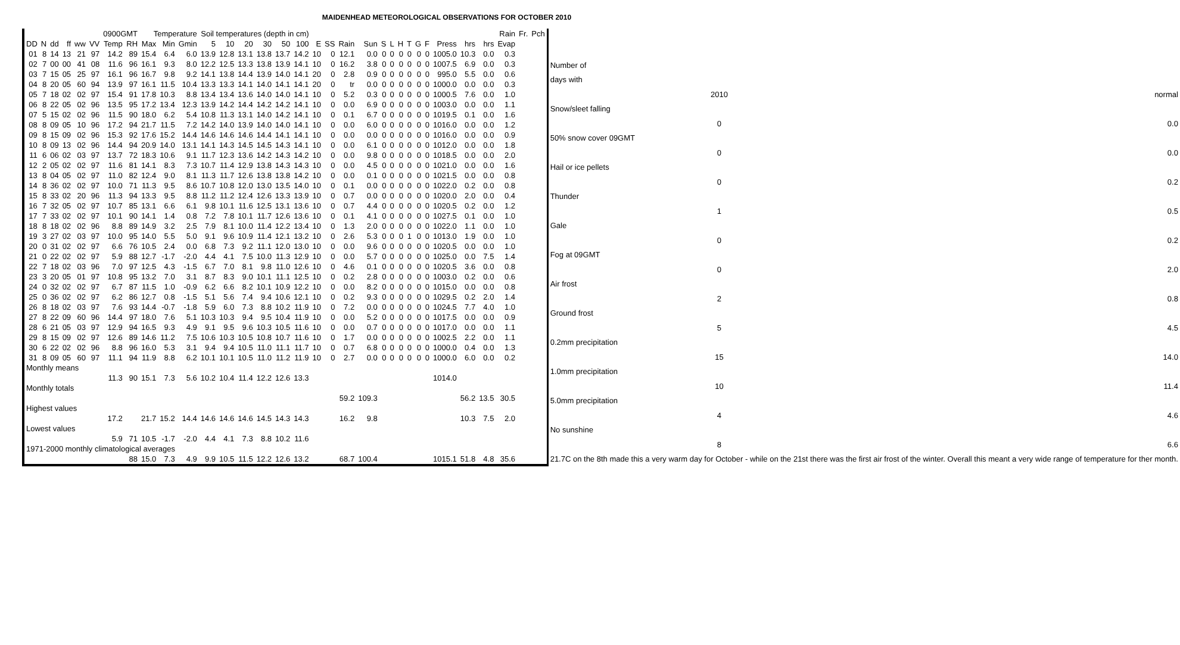MAIDENHEAD METEOROLOGICAL OBSERVATIONS FOR OCTOBER 2010
| | | | | | | 0900GMT | | Temperature | | | Soil temperatures (depth in cm) | | | | | | | | | | | | | | | | | | | Rain | Fr. | Pch |
| --- | --- | --- | --- | --- | --- | --- | --- | --- | --- | --- | --- | --- | --- | --- | --- | --- | --- | --- | --- | --- | --- | --- | --- | --- | --- | --- | --- | --- | --- | --- | --- | --- |
| DD | N | dd | ff | ww | VV | Temp | RH | Max | Min | Gmin | 5 | 10 | 20 | 30 | 50 | 100 | E | SS | Rain | Sun | S | L | H | T | G | F | Press | hrs | hrs | Evap | | |
| 01 | 8 | 14 | 13 | 21 | 97 | 14.2 | 89 | 15.4 | 6.4 | 6.0 | 13.9 | 12.8 | 13.1 | 13.8 | 13.7 | 14.2 | 10 | 0 | 12.1 | 0.0 | 0 | 0 | 0 | 0 | 0 | 0 | 1005.0 | 10.3 | 0.0 | 0.3 | | |
| 02 | 7 | 00 | 00 | 41 | 08 | 11.6 | 96 | 16.1 | 9.3 | 8.0 | 12.2 | 12.5 | 13.3 | 13.8 | 13.9 | 14.1 | 10 | 0 | 16.2 | 3.8 | 0 | 0 | 0 | 0 | 0 | 0 | 1007.5 | 6.9 | 0.0 | 0.3 | | |
| 03 | 7 | 15 | 05 | 25 | 97 | 16.1 | 96 | 16.7 | 9.8 | 9.2 | 14.1 | 13.8 | 14.4 | 13.9 | 14.0 | 14.1 | 20 | 0 | 2.8 | 0.9 | 0 | 0 | 0 | 0 | 0 | 0 | 995.0 | 5.5 | 0.0 | 0.6 | | |
| 04 | 8 | 20 | 05 | 60 | 94 | 13.9 | 97 | 16.1 | 11.5 | 10.4 | 13.3 | 13.3 | 14.1 | 14.0 | 14.1 | 14.1 | 20 | 0 | tr | 0.0 | 0 | 0 | 0 | 0 | 0 | 0 | 1000.0 | 0.0 | 0.0 | 0.3 | | |
| 05 | 7 | 18 | 02 | 02 | 97 | 15.4 | 91 | 17.8 | 10.3 | 8.8 | 13.4 | 13.4 | 13.6 | 14.0 | 14.0 | 14.1 | 10 | 0 | 5.2 | 0.3 | 0 | 0 | 0 | 0 | 0 | 0 | 1000.5 | 7.6 | 0.0 | 1.0 | | |
| 06 | 8 | 22 | 05 | 02 | 96 | 13.5 | 95 | 17.2 | 13.4 | 12.3 | 13.9 | 14.2 | 14.4 | 14.2 | 14.2 | 14.1 | 10 | 0 | 0.0 | 6.9 | 0 | 0 | 0 | 0 | 0 | 0 | 1003.0 | 0.0 | 0.0 | 1.1 | | |
| 07 | 5 | 15 | 02 | 02 | 96 | 11.5 | 90 | 18.0 | 6.2 | 5.4 | 10.8 | 11.3 | 13.1 | 14.0 | 14.2 | 14.1 | 10 | 0 | 0.1 | 6.7 | 0 | 0 | 0 | 0 | 0 | 0 | 1019.5 | 0.1 | 0.0 | 1.6 | | |
| 08 | 8 | 09 | 05 | 10 | 96 | 17.2 | 94 | 21.7 | 11.5 | 7.2 | 14.2 | 14.0 | 13.9 | 14.0 | 14.0 | 14.1 | 10 | 0 | 0.0 | 6.0 | 0 | 0 | 0 | 0 | 0 | 0 | 1016.0 | 0.0 | 0.0 | 1.2 | | |
| 09 | 8 | 15 | 09 | 02 | 96 | 15.3 | 92 | 17.6 | 15.2 | 14.4 | 14.6 | 14.6 | 14.6 | 14.4 | 14.1 | 14.1 | 10 | 0 | 0.0 | 0.0 | 0 | 0 | 0 | 0 | 0 | 0 | 1016.0 | 0.0 | 0.0 | 0.9 | | |
| 10 | 8 | 09 | 13 | 02 | 96 | 14.4 | 94 | 20.9 | 14.0 | 13.1 | 14.1 | 14.3 | 14.5 | 14.5 | 14.3 | 14.1 | 10 | 0 | 0.0 | 6.1 | 0 | 0 | 0 | 0 | 0 | 0 | 1012.0 | 0.0 | 0.0 | 1.8 | | |
| 11 | 6 | 06 | 02 | 03 | 97 | 13.7 | 72 | 18.3 | 10.6 | 9.1 | 11.7 | 12.3 | 13.6 | 14.2 | 14.3 | 14.2 | 10 | 0 | 0.0 | 9.8 | 0 | 0 | 0 | 0 | 0 | 0 | 1018.5 | 0.0 | 0.0 | 2.0 | | |
| 12 | 2 | 05 | 02 | 02 | 97 | 11.6 | 81 | 14.1 | 8.3 | 7.3 | 10.7 | 11.4 | 12.9 | 13.8 | 14.3 | 14.3 | 10 | 0 | 0.0 | 4.5 | 0 | 0 | 0 | 0 | 0 | 0 | 1021.0 | 0.0 | 0.0 | 1.6 | | |
| 13 | 8 | 04 | 05 | 02 | 97 | 11.0 | 82 | 12.4 | 9.0 | 8.1 | 11.3 | 11.7 | 12.6 | 13.8 | 13.8 | 14.2 | 10 | 0 | 0.0 | 0.1 | 0 | 0 | 0 | 0 | 0 | 0 | 1021.5 | 0.0 | 0.0 | 0.8 | | |
| 14 | 8 | 36 | 02 | 02 | 97 | 10.0 | 71 | 11.3 | 9.5 | 8.6 | 10.7 | 10.8 | 12.0 | 13.0 | 13.5 | 14.0 | 10 | 0 | 0.1 | 0.0 | 0 | 0 | 0 | 0 | 0 | 0 | 1022.0 | 0.2 | 0.0 | 0.8 | | |
| 15 | 8 | 33 | 02 | 20 | 96 | 11.3 | 94 | 13.3 | 9.5 | 8.8 | 11.2 | 11.2 | 12.4 | 12.6 | 13.3 | 13.9 | 10 | 0 | 0.7 | 0.0 | 0 | 0 | 0 | 0 | 0 | 0 | 1020.0 | 2.0 | 0.0 | 0.4 | | |
| 16 | 7 | 32 | 05 | 02 | 97 | 10.7 | 85 | 13.1 | 6.6 | 6.1 | 9.8 | 10.1 | 11.6 | 12.5 | 13.1 | 13.6 | 10 | 0 | 0.7 | 4.4 | 0 | 0 | 0 | 0 | 0 | 0 | 1020.5 | 0.2 | 0.0 | 1.2 | | |
| 17 | 7 | 33 | 02 | 02 | 97 | 10.1 | 90 | 14.1 | 1.4 | 0.8 | 7.2 | 7.8 | 10.1 | 11.7 | 12.6 | 13.6 | 10 | 0 | 0.1 | 4.1 | 0 | 0 | 0 | 0 | 0 | 0 | 1027.5 | 0.1 | 0.0 | 1.0 | | |
| 18 | 8 | 18 | 02 | 02 | 96 | 8.8 | 89 | 14.9 | 3.2 | 2.5 | 7.9 | 8.1 | 10.0 | 11.4 | 12.2 | 13.4 | 10 | 0 | 1.3 | 2.0 | 0 | 0 | 0 | 0 | 0 | 0 | 1022.0 | 1.1 | 0.0 | 1.0 | | |
| 19 | 3 | 27 | 02 | 03 | 97 | 10.0 | 95 | 14.0 | 5.5 | 5.0 | 9.1 | 9.6 | 10.9 | 11.4 | 12.1 | 13.2 | 10 | 0 | 2.6 | 5.3 | 0 | 0 | 0 | 1 | 0 | 0 | 1013.0 | 1.9 | 0.0 | 1.0 | | |
| 20 | 0 | 31 | 02 | 02 | 97 | 6.6 | 76 | 10.5 | 2.4 | 0.0 | 6.8 | 7.3 | 9.2 | 11.1 | 12.0 | 13.0 | 10 | 0 | 0.0 | 9.6 | 0 | 0 | 0 | 0 | 0 | 0 | 1020.5 | 0.0 | 0.0 | 1.0 | | |
| 21 | 0 | 22 | 02 | 02 | 97 | 5.9 | 88 | 12.7 | -1.7 | -2.0 | 4.4 | 4.1 | 7.5 | 10.0 | 11.3 | 12.9 | 10 | 0 | 0.0 | 5.7 | 0 | 0 | 0 | 0 | 0 | 0 | 1025.0 | 0.0 | 7.5 | 1.4 | | |
| 22 | 7 | 18 | 02 | 03 | 96 | 7.0 | 97 | 12.5 | 4.3 | -1.5 | 6.7 | 7.0 | 8.1 | 9.8 | 11.0 | 12.6 | 10 | 0 | 4.6 | 0.1 | 0 | 0 | 0 | 0 | 0 | 0 | 1020.5 | 3.6 | 0.0 | 0.8 | | |
| 23 | 3 | 20 | 05 | 01 | 97 | 10.8 | 95 | 13.2 | 7.0 | 3.1 | 8.7 | 8.3 | 9.0 | 10.1 | 11.1 | 12.5 | 10 | 0 | 0.2 | 2.8 | 0 | 0 | 0 | 0 | 0 | 0 | 1003.0 | 0.2 | 0.0 | 0.6 | | |
| 24 | 0 | 32 | 02 | 02 | 97 | 6.7 | 87 | 11.5 | 1.0 | -0.9 | 6.2 | 6.6 | 8.2 | 10.1 | 10.9 | 12.2 | 10 | 0 | 0.0 | 8.2 | 0 | 0 | 0 | 0 | 0 | 0 | 1015.0 | 0.0 | 0.0 | 0.8 | | |
| 25 | 0 | 36 | 02 | 02 | 97 | 6.2 | 86 | 12.7 | 0.8 | -1.5 | 5.1 | 5.6 | 7.4 | 9.4 | 10.6 | 12.1 | 10 | 0 | 0.2 | 9.3 | 0 | 0 | 0 | 0 | 0 | 0 | 1029.5 | 0.2 | 2.0 | 1.4 | | |
| 26 | 8 | 18 | 02 | 03 | 97 | 7.6 | 93 | 14.4 | -0.7 | -1.8 | 5.9 | 6.0 | 7.3 | 8.8 | 10.2 | 11.9 | 10 | 0 | 7.2 | 0.0 | 0 | 0 | 0 | 0 | 0 | 0 | 1024.5 | 7.7 | 4.0 | 1.0 | | |
| 27 | 8 | 22 | 09 | 60 | 96 | 14.4 | 97 | 18.0 | 7.6 | 5.1 | 10.3 | 10.3 | 9.4 | 9.5 | 10.4 | 11.9 | 10 | 0 | 0.0 | 5.2 | 0 | 0 | 0 | 0 | 0 | 0 | 1017.5 | 0.0 | 0.0 | 0.9 | | |
| 28 | 6 | 21 | 05 | 03 | 97 | 12.9 | 94 | 16.5 | 9.3 | 4.9 | 9.1 | 9.5 | 9.6 | 10.3 | 10.5 | 11.6 | 10 | 0 | 0.0 | 0.7 | 0 | 0 | 0 | 0 | 0 | 0 | 1017.0 | 0.0 | 0.0 | 1.1 | | |
| 29 | 8 | 15 | 09 | 02 | 97 | 12.6 | 89 | 14.6 | 11.2 | 7.5 | 10.6 | 10.3 | 10.5 | 10.8 | 10.7 | 11.6 | 10 | 0 | 1.7 | 0.0 | 0 | 0 | 0 | 0 | 0 | 0 | 1002.5 | 2.2 | 0.0 | 1.1 | | |
| 30 | 6 | 22 | 02 | 02 | 96 | 8.8 | 96 | 16.0 | 5.3 | 3.1 | 9.4 | 9.4 | 10.5 | 11.0 | 11.1 | 11.7 | 10 | 0 | 0.7 | 6.8 | 0 | 0 | 0 | 0 | 0 | 0 | 1000.0 | 0.4 | 0.0 | 1.3 | | |
| 31 | 8 | 09 | 05 | 60 | 97 | 11.1 | 94 | 11.9 | 8.8 | 6.2 | 10.1 | 10.1 | 10.5 | 11.0 | 11.2 | 11.9 | 10 | 0 | 2.7 | 0.0 | 0 | 0 | 0 | 0 | 0 | 0 | 1000.0 | 6.0 | 0.0 | 0.2 | | |
| Monthly means | | | | | | | | | | | | | | | | | | | | | | | | | | | | | | | | |
| | | | | | | 11.3 | 90 | 15.1 | 7.3 | 5.6 | 10.2 | 10.4 | 11.4 | 12.2 | 12.6 | 13.3 | | | | | | | | | | | 1014.0 | | | | | |
| Monthly totals | | | | | | | | | | | | | | | | | | | | | | | | | | | | | | | | |
| | | | | | | | | | | | | | | | | | | | 59.2 | 109.3 | | | | | | | | 56.2 | 13.5 | 30.5 | | |
| Highest values | | | | | | | | | | | | | | | | | | | | | | | | | | | | | | | | |
| | | | | | | 17.2 | | 21.7 | 15.2 | 14.4 | 14.6 | 14.6 | 14.6 | 14.5 | 14.3 | 14.3 | | | 16.2 | 9.8 | | | | | | | | 10.3 | 7.5 | 2.0 | | |
| Lowest values | | | | | | | | | | | | | | | | | | | | | | | | | | | | | | | | |
| | | | | | | 5.9 | 71 | 10.5 | -1.7 | -2.0 | 4.4 | 4.1 | 7.3 | 8.8 | 10.2 | 11.6 | | | | | | | | | | | | | | | | |
| 1971-2000 monthly climatological averages | | | | | | | | | | | | | | | | | | | | | | | | | | | | | | | | |
| | | | | | | | 88 | 15.0 | 7.3 | 4.9 | 9.9 | 10.5 | 11.5 | 12.2 | 12.6 | 13.2 | | | 68.7 | 100.4 | | | | | | | 1015.1 | 51.8 | 4.8 | 35.6 | | |
| Number of | | |
| days with | | |
| | 2010 | normal |
| Snow/sleet falling | | |
| | 0 | 0.0 |
| 50% snow cover 09GMT | | |
| | 0 | 0.0 |
| Hail or ice pellets | | |
| | 0 | 0.2 |
| Thunder | | |
| | 1 | 0.5 |
| Gale | | |
| | 0 | 0.2 |
| Fog at 09GMT | | |
| | 0 | 2.0 |
| Air frost | | |
| | 2 | 0.8 |
| Ground frost | | |
| | 5 | 4.5 |
| 0.2mm precipitation | | |
| | 15 | 14.0 |
| 1.0mm precipitation | | |
| | 10 | 11.4 |
| 5.0mm precipitation | | |
| | 4 | 4.6 |
| No sunshine | | |
| | 8 | 6.6 |
| 21.7C on the 8th made this a very warm day for October - while on the 21st there was the first air frost of the winter. Overall this meant a very wide range of temperature for ther month. | | |